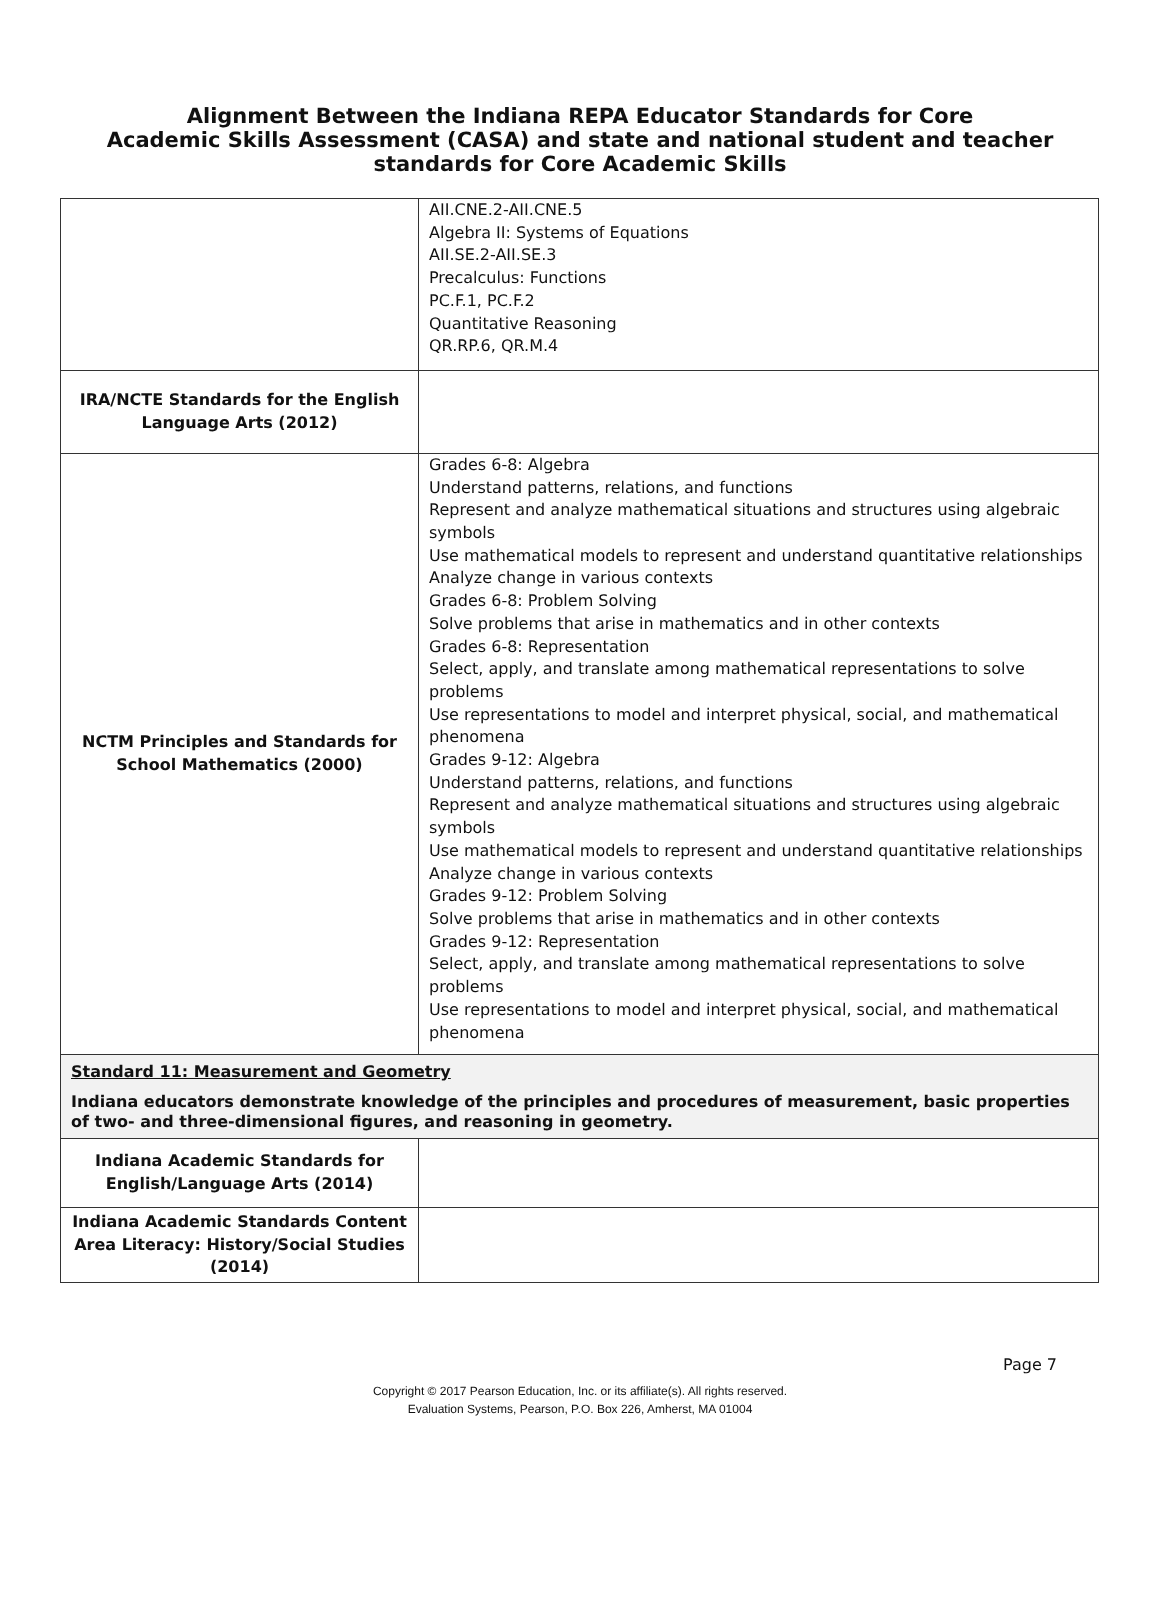Alignment Between the Indiana REPA Educator Standards for Core
Academic Skills Assessment (CASA) and state and national student and teacher
standards for Core Academic Skills
| | AII.CNE.2-AII.CNE.5 Algebra II: Systems of Equations AII.SE.2-AII.SE.3 Precalculus: Functions PC.F.1, PC.F.2 Quantitative Reasoning QR.RP.6, QR.M.4 |
| IRA/NCTE Standards for the English Language Arts (2012) | |
| NCTM Principles and Standards for School Mathematics (2000) | Grades 6-8: Algebra Understand patterns, relations, and functions Represent and analyze mathematical situations and structures using algebraic symbols Use mathematical models to represent and understand quantitative relationships Analyze change in various contexts Grades 6-8: Problem Solving Solve problems that arise in mathematics and in other contexts Grades 6-8: Representation Select, apply, and translate among mathematical representations to solve problems Use representations to model and interpret physical, social, and mathematical phenomena Grades 9-12: Algebra Understand patterns, relations, and functions Represent and analyze mathematical situations and structures using algebraic symbols Use mathematical models to represent and understand quantitative relationships Analyze change in various contexts Grades 9-12: Problem Solving Solve problems that arise in mathematics and in other contexts Grades 9-12: Representation Select, apply, and translate among mathematical representations to solve problems Use representations to model and interpret physical, social, and mathematical phenomena |
| Standard 11: Measurement and Geometry Indiana educators demonstrate knowledge of the principles and procedures of measurement, basic properties of two- and three-dimensional figures, and reasoning in geometry. | |
| Indiana Academic Standards for English/Language Arts (2014) | |
| Indiana Academic Standards Content Area Literacy: History/Social Studies (2014) | |
Page 7
Copyright © 2017 Pearson Education, Inc. or its affiliate(s). All rights reserved.
Evaluation Systems, Pearson, P.O. Box 226, Amherst, MA 01004